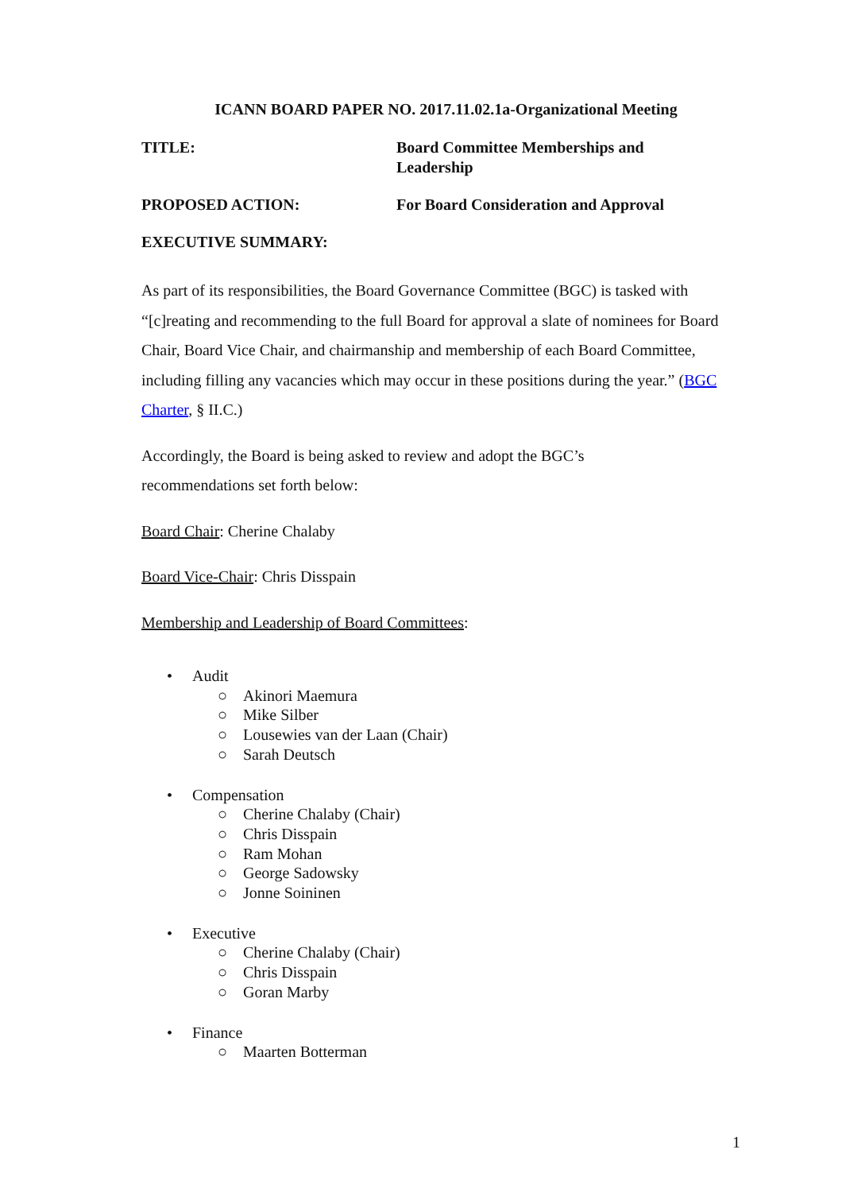ICANN BOARD PAPER NO. 2017.11.02.1a-Organizational Meeting
TITLE: Board Committee Memberships and Leadership
PROPOSED ACTION: For Board Consideration and Approval
EXECUTIVE SUMMARY:
As part of its responsibilities, the Board Governance Committee (BGC) is tasked with “[c]reating and recommending to the full Board for approval a slate of nominees for Board Chair, Board Vice Chair, and chairmanship and membership of each Board Committee, including filling any vacancies which may occur in these positions during the year.” (BGC Charter, § II.C.)
Accordingly, the Board is being asked to review and adopt the BGC’s
recommendations set forth below:
Board Chair: Cherine Chalaby
Board Vice-Chair: Chris Disspain
Membership and Leadership of Board Committees:
• Audit
○ Akinori Maemura
○ Mike Silber
○ Lousewies van der Laan (Chair)
○ Sarah Deutsch
• Compensation
○ Cherine Chalaby (Chair)
○ Chris Disspain
○ Ram Mohan
○ George Sadowsky
○ Jonne Soininen
• Executive
○ Cherine Chalaby (Chair)
○ Chris Disspain
○ Goran Marby
• Finance
○ Maarten Botterman
1